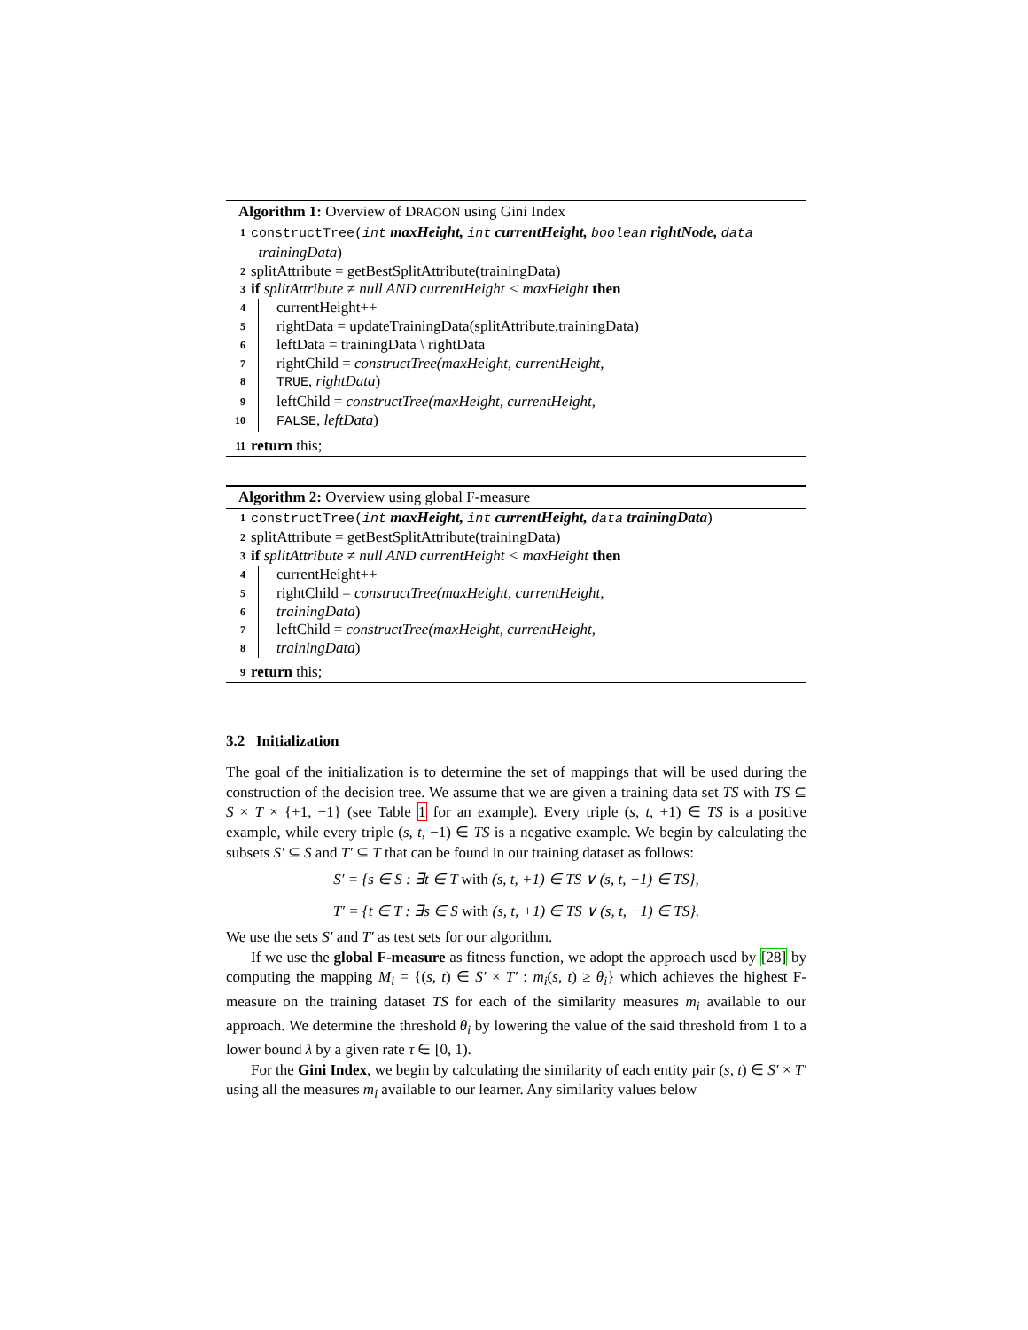Algorithm 1: Overview of DRAGON using Gini Index
1 constructTree(int maxHeight, int currentHeight, boolean rightNode, data
trainingData)
2 splitAttribute = getBestSplitAttribute(trainingData)
3 if splitAttribute ≠ null AND currentHeight < maxHeight then
4 currentHeight++
5 rightData = updateTrainingData(splitAttribute,trainingData)
6 leftData = trainingData \ rightData
7 rightChild = constructTree(maxHeight, currentHeight,
8 TRUE, rightData)
9 leftChild = constructTree(maxHeight, currentHeight,
10 FALSE, leftData)
11 return this;
Algorithm 2: Overview using global F-measure
1 constructTree(int maxHeight, int currentHeight, data trainingData)
2 splitAttribute = getBestSplitAttribute(trainingData)
3 if splitAttribute ≠ null AND currentHeight < maxHeight then
4 currentHeight++
5 rightChild = constructTree(maxHeight, currentHeight,
6 trainingData)
7 leftChild = constructTree(maxHeight, currentHeight,
8 trainingData)
9 return this;
3.2 Initialization
The goal of the initialization is to determine the set of mappings that will be used during the construction of the decision tree. We assume that we are given a training data set TS with TS ⊆ S × T × {+1, −1} (see Table 1 for an example). Every triple (s, t, +1) ∈ TS is a positive example, while every triple (s, t, −1) ∈ TS is a negative example. We begin by calculating the subsets S′ ⊆ S and T′ ⊆ T that can be found in our training dataset as follows:
S′ = {s ∈ S : ∃t ∈ T with (s, t, +1) ∈ TS ∨ (s, t, −1) ∈ TS},
T′ = {t ∈ T : ∃s ∈ S with (s, t, +1) ∈ TS ∨ (s, t, −1) ∈ TS}.
We use the sets S′ and T′ as test sets for our algorithm.
If we use the global F-measure as fitness function, we adopt the approach used by [28] by computing the mapping M<sub>i</sub> = {(s, t) ∈ S′ × T′ : m<sub>i</sub>(s, t) ≥ θ<sub>i</sub>} which achieves the highest F-measure on the training dataset TS for each of the similarity measures m<sub>i</sub> available to our approach. We determine the threshold θ<sub>i</sub> by lowering the value of the said threshold from 1 to a lower bound λ by a given rate τ ∈ [0, 1).
For the Gini Index, we begin by calculating the similarity of each entity pair (s, t) ∈ S′ × T′ using all the measures m<sub>i</sub> available to our learner. Any similarity values below